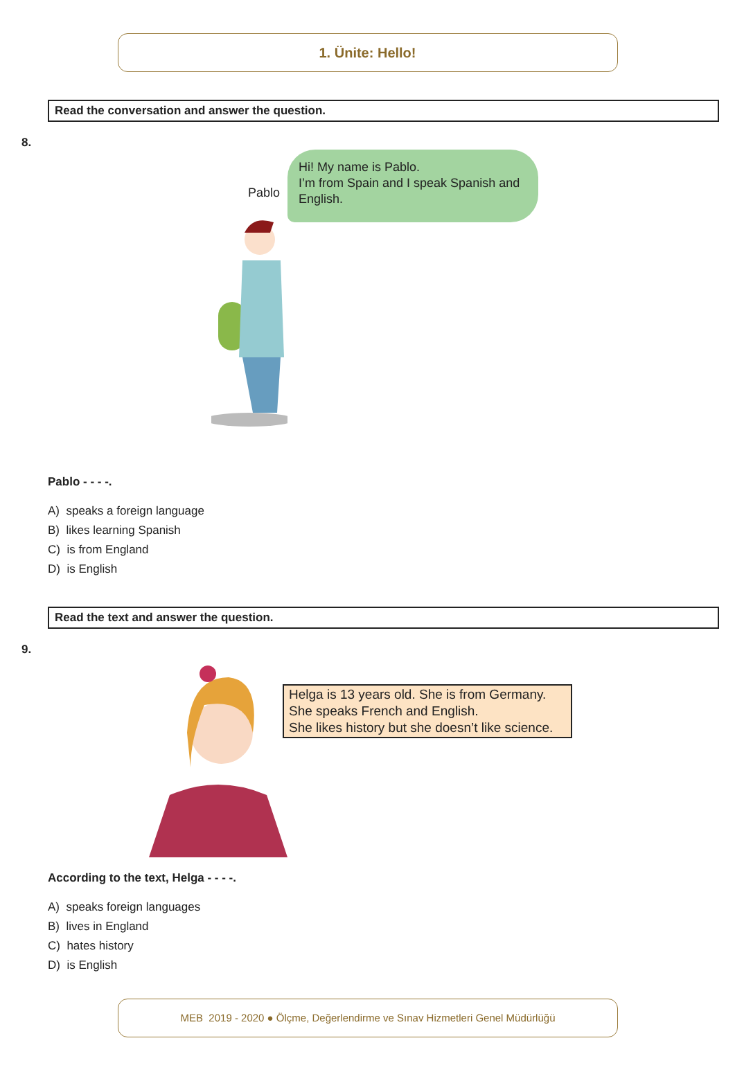1. Ünite: Hello!
Read the conversation and answer the question.
8.
Pablo
Hi! My name is Pablo.
I’m from Spain and I speak Spanish and English.
Pablo - - - -.
A) speaks a foreign language
B) likes learning Spanish
C) is from England
D) is English
Read the text and answer the question.
9.
Helga is 13 years old. She is from Germany.
She speaks French and English.
She likes history but she doesn’t like science.
According to the text, Helga - - - -.
A) speaks foreign languages
B) lives in England
C) hates history
D) is English
MEB 2019 - 2020 ● Ölçme, Değerlendirme ve Sınav Hizmetleri Genel Müdürlüğü